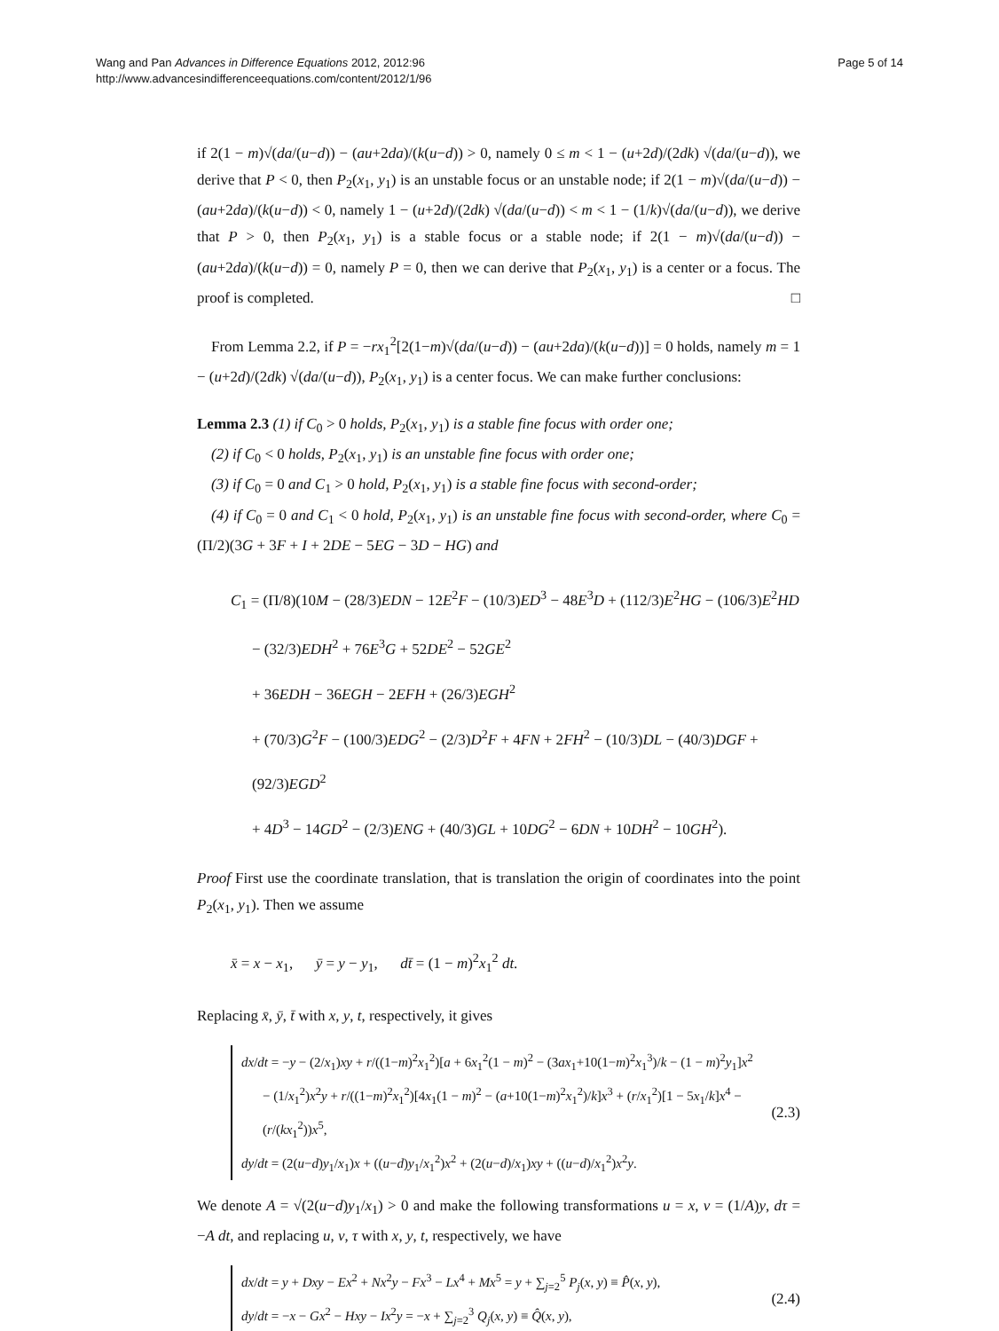Wang and Pan Advances in Difference Equations 2012, 2012:96
http://www.advancesindifferenceequations.com/content/2012/1/96
Page 5 of 14
if 2(1 − m)√(da/(u−d)) − (au+2da)/(k(u−d)) > 0, namely 0 ≤ m < 1 − (u+2d)/(2dk) √(da/(u−d)), we derive that P < 0, then P<sub>2</sub>(x<sub>1</sub>, y<sub>1</sub>) is an unstable focus or an unstable node; if 2(1 − m)√(da/(u−d)) − (au+2da)/(k(u−d)) < 0, namely 1 − (u+2d)/(2dk) √(da/(u−d)) < m < 1 − (1/k)√(da/(u−d)), we derive that P > 0, then P<sub>2</sub>(x<sub>1</sub>, y<sub>1</sub>) is a stable focus or a stable node; if 2(1 − m)√(da/(u−d)) − (au+2da)/(k(u−d)) = 0, namely P = 0, then we can derive that P<sub>2</sub>(x<sub>1</sub>, y<sub>1</sub>) is a center or a focus. The proof is completed. □
From Lemma 2.2, if P = −rx<sub>1</sub><sup>2</sup>[2(1−m)√(da/(u−d)) − (au+2da)/(k(u−d))] = 0 holds, namely m = 1 − (u+2d)/(2dk) √(da/(u−d)), P<sub>2</sub>(x<sub>1</sub>, y<sub>1</sub>) is a center focus. We can make further conclusions:
Lemma 2.3 (1) if C<sub>0</sub> > 0 holds, P<sub>2</sub>(x<sub>1</sub>, y<sub>1</sub>) is a stable fine focus with order one;
(2) if C<sub>0</sub> < 0 holds, P<sub>2</sub>(x<sub>1</sub>, y<sub>1</sub>) is an unstable fine focus with order one;
(3) if C<sub>0</sub> = 0 and C<sub>1</sub> > 0 hold, P<sub>2</sub>(x<sub>1</sub>, y<sub>1</sub>) is a stable fine focus with second-order;
(4) if C<sub>0</sub> = 0 and C<sub>1</sub> < 0 hold, P<sub>2</sub>(x<sub>1</sub>, y<sub>1</sub>) is an unstable fine focus with second-order, where C<sub>0</sub> = (Π/2)(3G + 3F + I + 2DE − 5EG − 3D − HG) and
C<sub>1</sub> = (Π/8)(10M − (28/3)EDN − 12E<sup>2</sup>F − (10/3)ED<sup>3</sup> − 48E<sup>3</sup>D + (112/3)E<sup>2</sup>HG − (106/3)E<sup>2</sup>HD
− (32/3)EDH<sup>2</sup> + 76E<sup>3</sup>G + 52DE<sup>2</sup> − 52GE<sup>2</sup>
+ 36EDH − 36EGH − 2EFH + (26/3)EGH<sup>2</sup>
+ (70/3)G<sup>2</sup>F − (100/3)EDG<sup>2</sup> − (2/3)D<sup>2</sup>F + 4FN + 2FH<sup>2</sup> − (10/3)DL − (40/3)DGF + (92/3)EGD<sup>2</sup>
+ 4D<sup>3</sup> − 14GD<sup>2</sup> − (2/3)ENG + (40/3)GL + 10DG<sup>2</sup> − 6DN + 10DH<sup>2</sup> − 10GH<sup>2</sup>).
Proof First use the coordinate translation, that is translation the origin of coordinates into the point P<sub>2</sub>(x<sub>1</sub>, y<sub>1</sub>). Then we assume
x̄ = x − x<sub>1</sub>, ȳ = y − y<sub>1</sub>, dt̄ = (1 − m)<sup>2</sup>x<sub>1</sub><sup>2</sup> dt.
Replacing x̄, ȳ, t̄ with x, y, t, respectively, it gives
dx/dt = −y − (2/x<sub>1</sub>)xy + r/((1−m)<sup>2</sup>x<sub>1</sub><sup>2</sup>)[a + 6x<sub>1</sub><sup>2</sup>(1 − m)<sup>2</sup> − (3ax<sub>1</sub>+10(1−m)<sup>2</sup>x<sub>1</sub><sup>3</sup>)/k − (1 − m)<sup>2</sup>y<sub>1</sub>]x<sup>2</sup>
− (1/x<sub>1</sub><sup>2</sup>)x<sup>2</sup>y + r/((1−m)<sup>2</sup>x<sub>1</sub><sup>2</sup>)[4x<sub>1</sub>(1 − m)<sup>2</sup> − (a+10(1−m)<sup>2</sup>x<sub>1</sub><sup>2</sup>)/k]x<sup>3</sup> + (r/x<sub>1</sub><sup>2</sup>)[1 − 5x<sub>1</sub>/k]x<sup>4</sup> − (r/(kx<sub>1</sub><sup>2</sup>))x<sup>5</sup>,
dy/dt = (2(u−d)y<sub>1</sub>/x<sub>1</sub>)x + ((u−d)y<sub>1</sub>/x<sub>1</sub><sup>2</sup>)x<sup>2</sup> + (2(u−d)/x<sub>1</sub>)xy + ((u−d)/x<sub>1</sub><sup>2</sup>)x<sup>2</sup>y.
(2.3)
We denote A = √(2(u−d)y<sub>1</sub>/x<sub>1</sub>) > 0 and make the following transformations u = x, v = (1/A)y, dτ = −A dt, and replacing u, v, τ with x, y, t, respectively, we have
dx/dt = y + Dxy − Ex<sup>2</sup> + Nx<sup>2</sup>y − Fx<sup>3</sup> − Lx<sup>4</sup> + Mx<sup>5</sup> = y + ∑<sub>j=2</sub><sup>5</sup> P<sub>j</sub>(x, y) ≡ P̂(x, y),
dy/dt = −x − Gx<sup>2</sup> − Hxy − Ix<sup>2</sup>y = −x + ∑<sub>j=2</sub><sup>3</sup> Q<sub>j</sub>(x, y) ≡ Q̂(x, y),
(2.4)